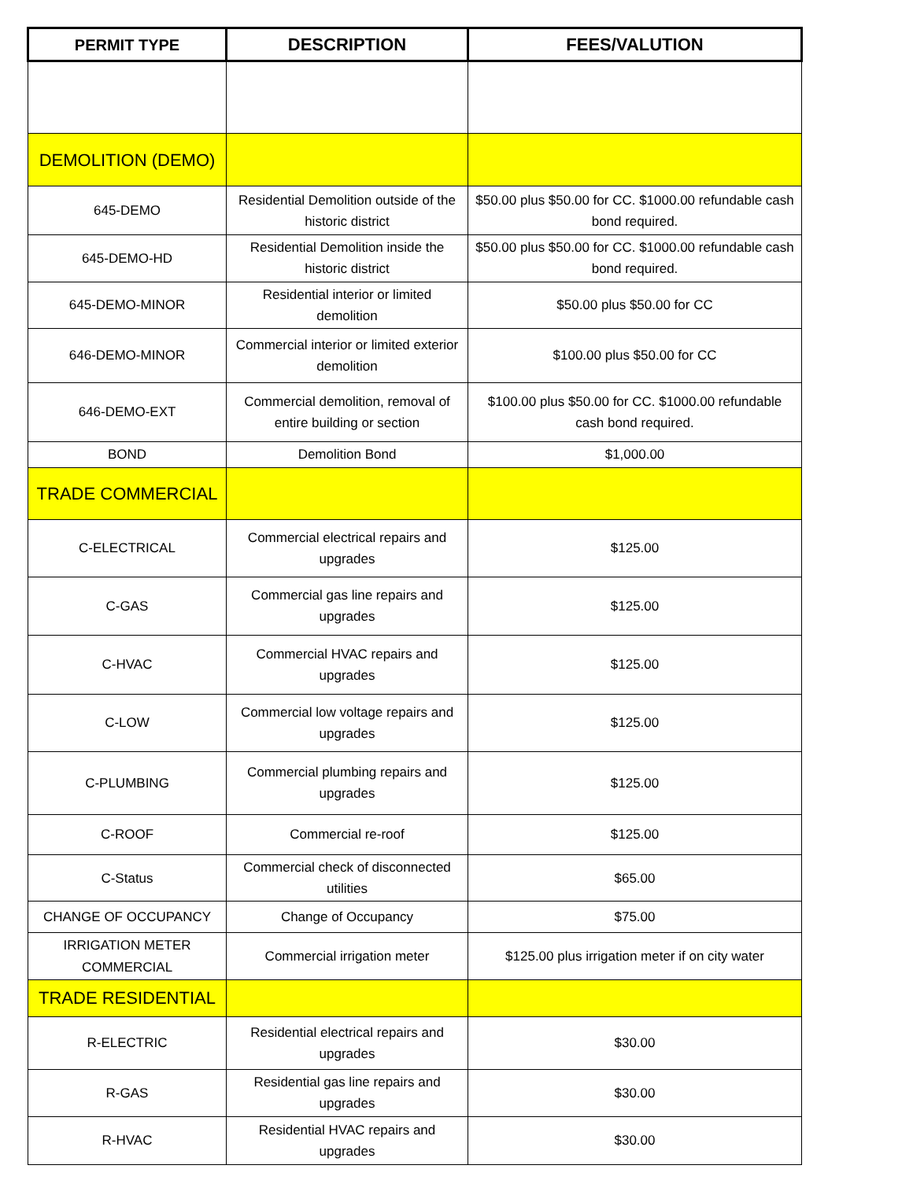| PERMIT TYPE | DESCRIPTION | FEES/VALUTION |
| --- | --- | --- |
| DEMOLITION (DEMO) | | |
| 645-DEMO | Residential Demolition outside of the historic district | $50.00 plus $50.00 for CC. $1000.00 refundable cash bond required. |
| 645-DEMO-HD | Residential Demolition inside the historic district | $50.00 plus $50.00 for CC. $1000.00 refundable cash bond required. |
| 645-DEMO-MINOR | Residential interior or limited demolition | $50.00 plus $50.00 for CC |
| 646-DEMO-MINOR | Commercial interior or limited exterior demolition | $100.00 plus $50.00 for CC |
| 646-DEMO-EXT | Commercial demolition, removal of entire building or section | $100.00 plus $50.00 for CC. $1000.00 refundable cash bond required. |
| BOND | Demolition Bond | $1,000.00 |
| TRADE COMMERCIAL | | |
| C-ELECTRICAL | Commercial electrical repairs and upgrades | $125.00 |
| C-GAS | Commercial gas line repairs and upgrades | $125.00 |
| C-HVAC | Commercial HVAC repairs and upgrades | $125.00 |
| C-LOW | Commercial low voltage repairs and upgrades | $125.00 |
| C-PLUMBING | Commercial plumbing repairs and upgrades | $125.00 |
| C-ROOF | Commercial re-roof | $125.00 |
| C-Status | Commercial check of disconnected utilities | $65.00 |
| CHANGE OF OCCUPANCY | Change of Occupancy | $75.00 |
| IRRIGATION METER COMMERCIAL | Commercial irrigation meter | $125.00 plus irrigation meter if on city water |
| TRADE RESIDENTIAL | | |
| R-ELECTRIC | Residential electrical repairs and upgrades | $30.00 |
| R-GAS | Residential gas line repairs and upgrades | $30.00 |
| R-HVAC | Residential HVAC repairs and upgrades | $30.00 |